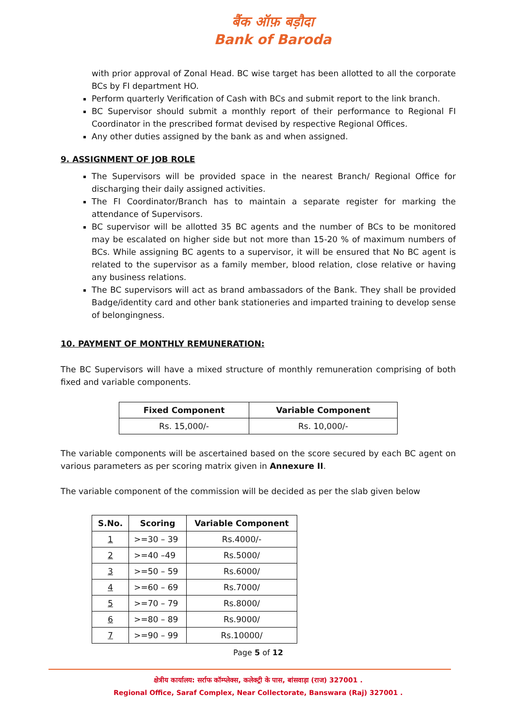बैंक ऑफ़ बड़ौदा
Bank of Baroda
with prior approval of Zonal Head. BC wise target has been allotted to all the corporate BCs by FI department HO.
Perform quarterly Verification of Cash with BCs and submit report to the link branch.
BC Supervisor should submit a monthly report of their performance to Regional FI Coordinator in the prescribed format devised by respective Regional Offices.
Any other duties assigned by the bank as and when assigned.
9. ASSIGNMENT OF JOB ROLE
The Supervisors will be provided space in the nearest Branch/ Regional Office for discharging their daily assigned activities.
The FI Coordinator/Branch has to maintain a separate register for marking the attendance of Supervisors.
BC supervisor will be allotted 35 BC agents and the number of BCs to be monitored may be escalated on higher side but not more than 15-20 % of maximum numbers of BCs. While assigning BC agents to a supervisor, it will be ensured that No BC agent is related to the supervisor as a family member, blood relation, close relative or having any business relations.
The BC supervisors will act as brand ambassadors of the Bank. They shall be provided Badge/identity card and other bank stationeries and imparted training to develop sense of belongingness.
10. PAYMENT OF MONTHLY REMUNERATION:
The BC Supervisors will have a mixed structure of monthly remuneration comprising of both fixed and variable components.
| Fixed Component | Variable Component |
| --- | --- |
| Rs. 15,000/- | Rs. 10,000/- |
The variable components will be ascertained based on the score secured by each BC agent on various parameters as per scoring matrix given in Annexure II.
The variable component of the commission will be decided as per the slab given below
| S.No. | Scoring | Variable Component |
| --- | --- | --- |
| 1 | >=30 – 39 | Rs.4000/- |
| 2 | >=40 –49 | Rs.5000/ |
| 3 | >=50 – 59 | Rs.6000/ |
| 4 | >=60 – 69 | Rs.7000/ |
| 5 | >=70 – 79 | Rs.8000/ |
| 6 | >=80 – 89 | Rs.9000/ |
| 7 | >=90 – 99 | Rs.10000/ |
Page 5 of 12
क्षेत्रीय कार्यालय: सर्राफ कॉम्प्लेक्स, कलेक्ट्री के पास, बांसवाड़ा (राज) 327001 .
Regional Office, Saraf Complex, Near Collectorate, Banswara (Raj) 327001 .